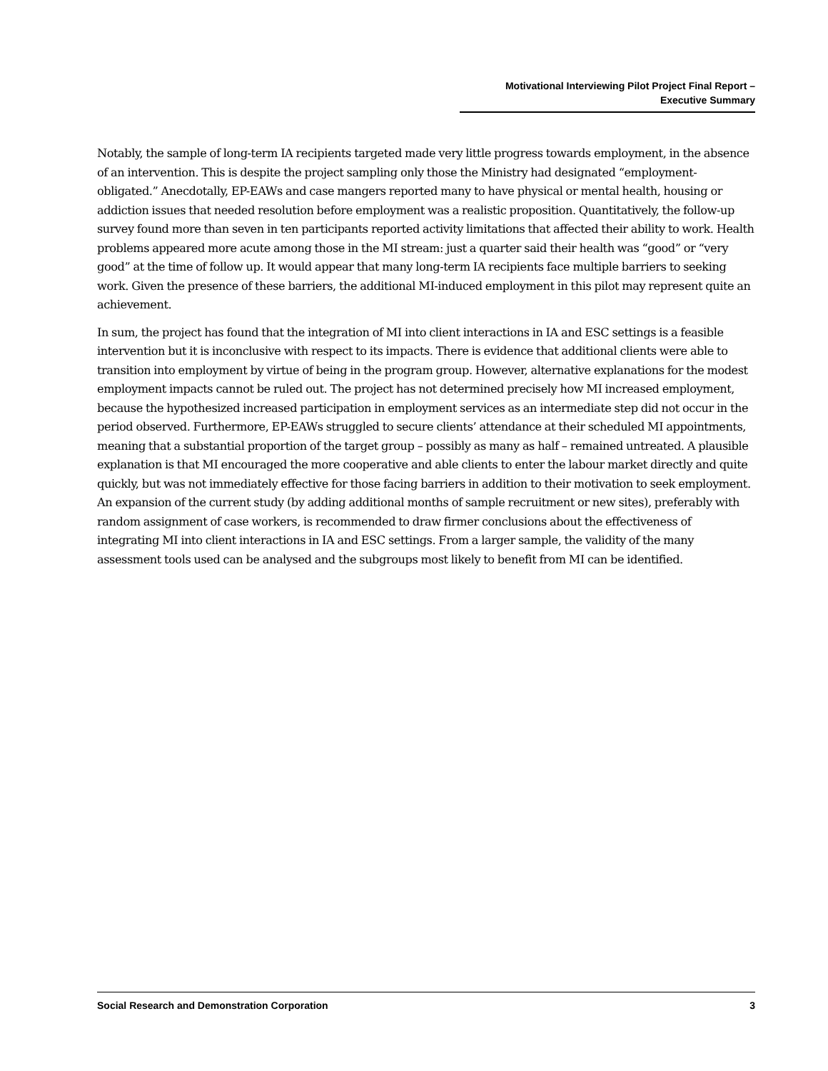Motivational Interviewing Pilot Project Final Report –
Executive Summary
Notably, the sample of long-term IA recipients targeted made very little progress towards employment, in the absence of an intervention. This is despite the project sampling only those the Ministry had designated “employment-obligated.” Anecdotally, EP-EAWs and case mangers reported many to have physical or mental health, housing or addiction issues that needed resolution before employment was a realistic proposition. Quantitatively, the follow-up survey found more than seven in ten participants reported activity limitations that affected their ability to work. Health problems appeared more acute among those in the MI stream: just a quarter said their health was “good” or “very good” at the time of follow up. It would appear that many long-term IA recipients face multiple barriers to seeking work. Given the presence of these barriers, the additional MI-induced employment in this pilot may represent quite an achievement.
In sum, the project has found that the integration of MI into client interactions in IA and ESC settings is a feasible intervention but it is inconclusive with respect to its impacts. There is evidence that additional clients were able to transition into employment by virtue of being in the program group. However, alternative explanations for the modest employment impacts cannot be ruled out. The project has not determined precisely how MI increased employment, because the hypothesized increased participation in employment services as an intermediate step did not occur in the period observed. Furthermore, EP-EAWs struggled to secure clients’ attendance at their scheduled MI appointments, meaning that a substantial proportion of the target group – possibly as many as half – remained untreated. A plausible explanation is that MI encouraged the more cooperative and able clients to enter the labour market directly and quite quickly, but was not immediately effective for those facing barriers in addition to their motivation to seek employment. An expansion of the current study (by adding additional months of sample recruitment or new sites), preferably with random assignment of case workers, is recommended to draw firmer conclusions about the effectiveness of integrating MI into client interactions in IA and ESC settings. From a larger sample, the validity of the many assessment tools used can be analysed and the subgroups most likely to benefit from MI can be identified.
Social Research and Demonstration Corporation 3